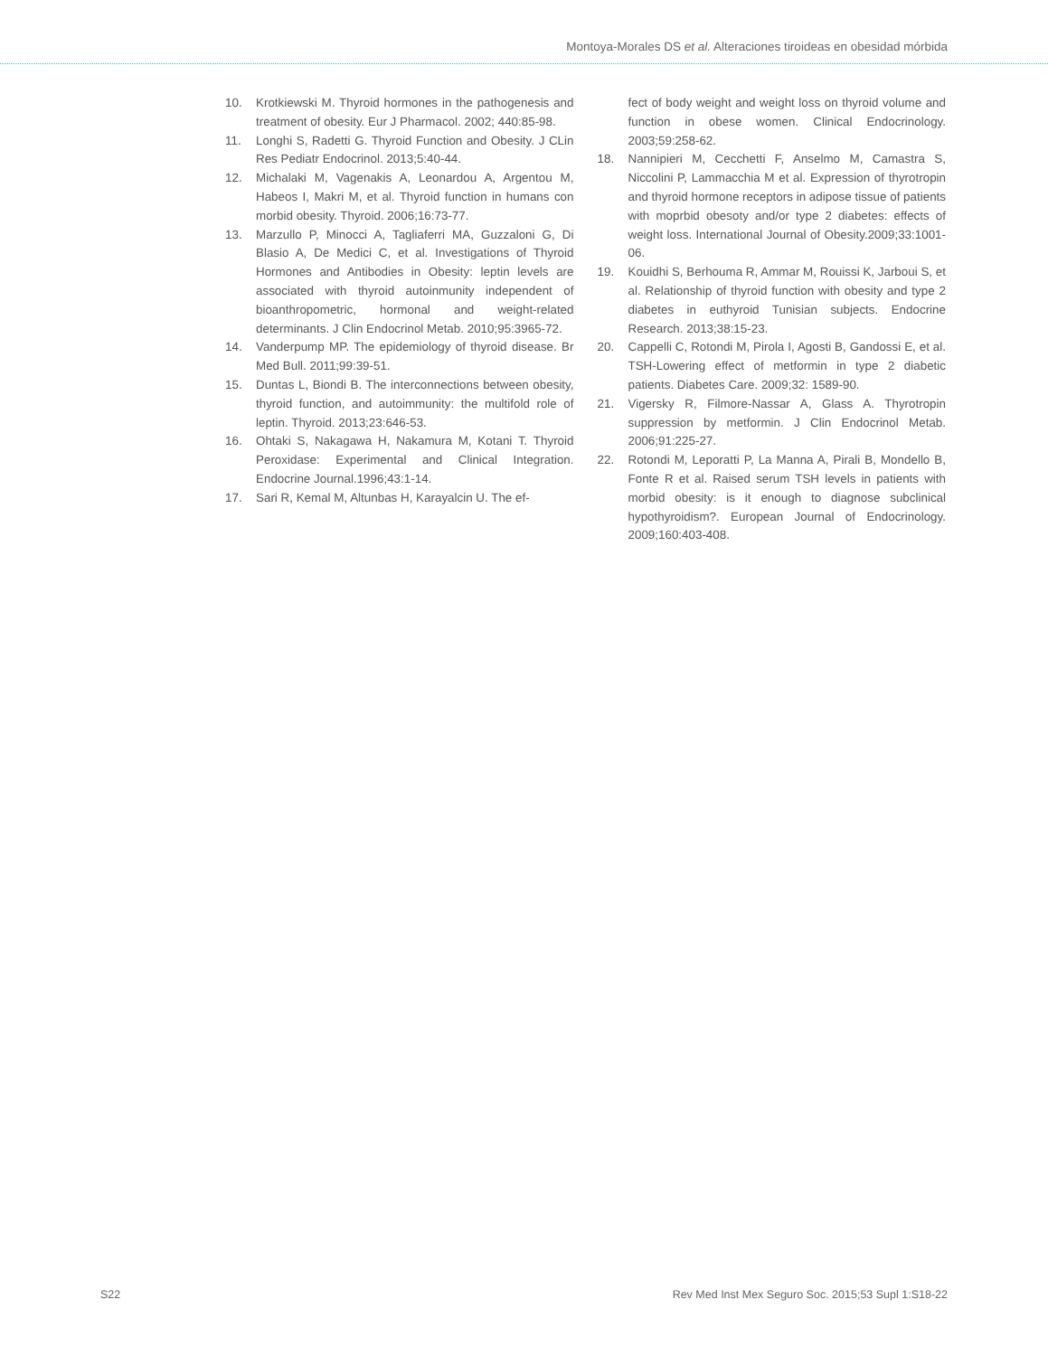Montoya-Morales DS et al. Alteraciones tiroideas en obesidad mórbida
10. Krotkiewski M. Thyroid hormones in the pathogenesis and treatment of obesity. Eur J Pharmacol. 2002; 440:85-98.
11. Longhi S, Radetti G. Thyroid Function and Obesity. J CLin Res Pediatr Endocrinol. 2013;5:40-44.
12. Michalaki M, Vagenakis A, Leonardou A, Argentou M, Habeos I, Makri M, et al. Thyroid function in humans con morbid obesity. Thyroid. 2006;16:73-77.
13. Marzullo P, Minocci A, Tagliaferri MA, Guzzaloni G, Di Blasio A, De Medici C, et al. Investigations of Thyroid Hormones and Antibodies in Obesity: leptin levels are associated with thyroid autoinmunity independent of bioanthropometric, hormonal and weight-related determinants. J Clin Endocrinol Metab. 2010;95:3965-72.
14. Vanderpump MP. The epidemiology of thyroid disease. Br Med Bull. 2011;99:39-51.
15. Duntas L, Biondi B. The interconnections between obesity, thyroid function, and autoimmunity: the multifold role of leptin. Thyroid. 2013;23:646-53.
16. Ohtaki S, Nakagawa H, Nakamura M, Kotani T. Thyroid Peroxidase: Experimental and Clinical Integration. Endocrine Journal.1996;43:1-14.
17. Sari R, Kemal M, Altunbas H, Karayalcin U. The ef-
fect of body weight and weight loss on thyroid volume and function in obese women. Clinical Endocrinology. 2003;59:258-62.
18. Nannipieri M, Cecchetti F, Anselmo M, Camastra S, Niccolini P, Lammacchia M et al. Expression of thyrotropin and thyroid hormone receptors in adipose tissue of patients with moprbid obesoty and/or type 2 diabetes: effects of weight loss. International Journal of Obesity.2009;33:1001-06.
19. Kouidhi S, Berhouma R, Ammar M, Rouissi K, Jarboui S, et al. Relationship of thyroid function with obesity and type 2 diabetes in euthyroid Tunisian subjects. Endocrine Research. 2013;38:15-23.
20. Cappelli C, Rotondi M, Pirola I, Agosti B, Gandossi E, et al. TSH-Lowering effect of metformin in type 2 diabetic patients. Diabetes Care. 2009;32: 1589-90.
21. Vigersky R, Filmore-Nassar A, Glass A. Thyrotropin suppression by metformin. J Clin Endocrinol Metab. 2006;91:225-27.
22. Rotondi M, Leporatti P, La Manna A, Pirali B, Mondello B, Fonte R et al. Raised serum TSH levels in patients with morbid obesity: is it enough to diagnose subclinical hypothyroidism?. European Journal of Endocrinology. 2009;160:403-408.
S22 Rev Med Inst Mex Seguro Soc. 2015;53 Supl 1:S18-22